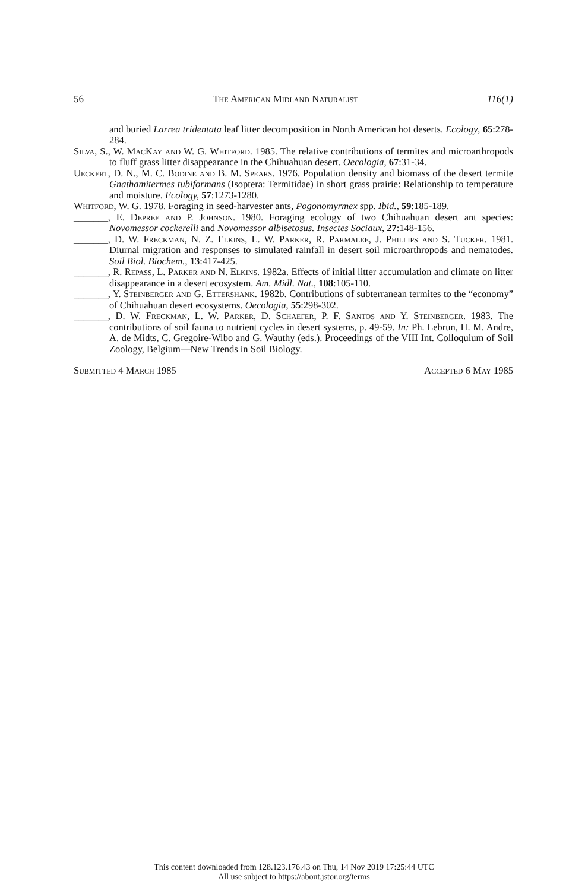56 The American Midland Naturalist 116(1)
and buried Larrea tridentata leaf litter decomposition in North American hot deserts. Ecology, 65:278-284.
Silva, S., W. MacKay and W. G. Whitford. 1985. The relative contributions of termites and microarthropods to fluff grass litter disappearance in the Chihuahuan desert. Oecologia, 67:31-34.
Ueckert, D. N., M. C. Bodine and B. M. Spears. 1976. Population density and biomass of the desert termite Gnathamitermes tubiformans (Isoptera: Termitidae) in short grass prairie: Relationship to temperature and moisture. Ecology, 57:1273-1280.
Whitford, W. G. 1978. Foraging in seed-harvester ants, Pogonomyrmex spp. Ibid., 59:185-189.
_______, E. Depree and P. Johnson. 1980. Foraging ecology of two Chihuahuan desert ant species: Novomessor cockerelli and Novomessor albisetosus. Insectes Sociaux, 27:148-156.
_______, D. W. Freckman, N. Z. Elkins, L. W. Parker, R. Parmalee, J. Phillips and S. Tucker. 1981. Diurnal migration and responses to simulated rainfall in desert soil microarthropods and nematodes. Soil Biol. Biochem., 13:417-425.
_______, R. Repass, L. Parker and N. Elkins. 1982a. Effects of initial litter accumulation and climate on litter disappearance in a desert ecosystem. Am. Midl. Nat., 108:105-110.
_______, Y. Steinberger and G. Ettershank. 1982b. Contributions of subterranean termites to the “economy” of Chihuahuan desert ecosystems. Oecologia, 55:298-302.
_______, D. W. Freckman, L. W. Parker, D. Schaefer, P. F. Santos and Y. Steinberger. 1983. The contributions of soil fauna to nutrient cycles in desert systems, p. 49-59. In: Ph. Lebrun, H. M. Andre, A. de Midts, C. Gregoire-Wibo and G. Wauthy (eds.). Proceedings of the VIII Int. Colloquium of Soil Zoology, Belgium—New Trends in Soil Biology.
Submitted 4 March 1985 Accepted 6 May 1985
This content downloaded from 128.123.176.43 on Thu, 14 Nov 2019 17:25:44 UTC
All use subject to https://about.jstor.org/terms